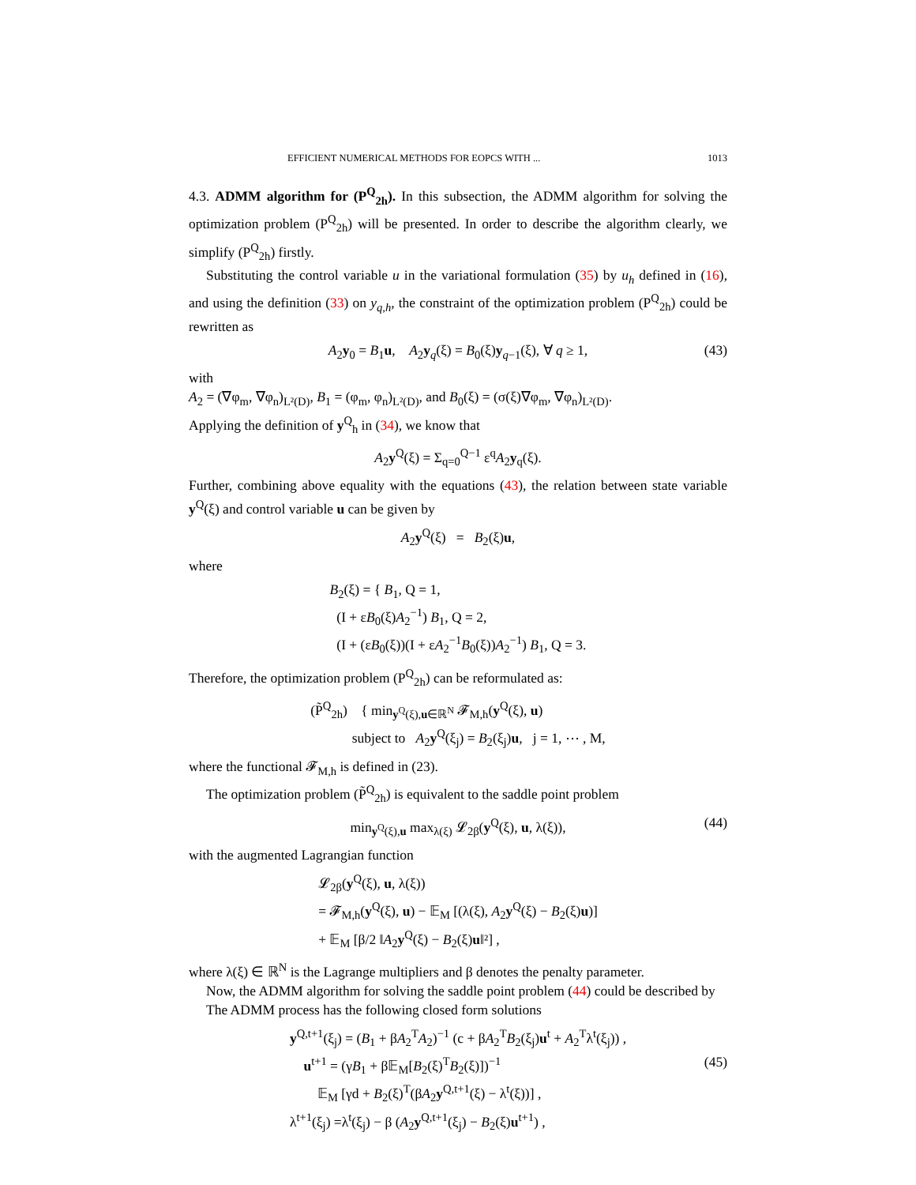EFFICIENT NUMERICAL METHODS FOR EOPCS WITH ... 1013
4.3. ADMM algorithm for (P<sup>Q</sup><sub>2h</sub>). In this subsection, the ADMM algorithm for solving the optimization problem (P<sup>Q</sup><sub>2h</sub>) will be presented. In order to describe the algorithm clearly, we simplify (P<sup>Q</sup><sub>2h</sub>) firstly.
Substituting the control variable u in the variational formulation (35) by u<sub>h</sub> defined in (16), and using the definition (33) on y<sub>q,h</sub>, the constraint of the optimization problem (P<sup>Q</sup><sub>2h</sub>) could be rewritten as
A<sub>2</sub>y<sub>0</sub> = B<sub>1</sub>u, A<sub>2</sub>y<sub>q</sub>(ξ) = B<sub>0</sub>(ξ)y<sub>q−1</sub>(ξ), ∀ q ≥ 1, (43)
with
A<sub>2</sub> = (∇φ<sub>m</sub>, ∇φ<sub>n</sub>)<sub>L²(D)</sub>, B<sub>1</sub> = (φ<sub>m</sub>, φ<sub>n</sub>)<sub>L²(D)</sub>, and B<sub>0</sub>(ξ) = (σ(ξ)∇φ<sub>m</sub>, ∇φ<sub>n</sub>)<sub>L²(D)</sub>.
Applying the definition of y<sup>Q</sup><sub>h</sub> in (34), we know that
A<sub>2</sub>y<sup>Q</sup>(ξ) = Σ<sub>q=0</sub><sup>Q−1</sup> ε<sup>q</sup>A<sub>2</sub>y<sub>q</sub>(ξ).
Further, combining above equality with the equations (43), the relation between state variable y<sup>Q</sup>(ξ) and control variable u can be given by
A<sub>2</sub>y<sup>Q</sup>(ξ) = B<sub>2</sub>(ξ)u,
where
B<sub>2</sub>(ξ) = { B<sub>1</sub>, Q = 1,
(I + εB<sub>0</sub>(ξ)A<sub>2</sub><sup>−1</sup>) B<sub>1</sub>, Q = 2,
(I + (εB<sub>0</sub>(ξ))(I + εA<sub>2</sub><sup>−1</sup>B<sub>0</sub>(ξ))A<sub>2</sub><sup>−1</sup>) B<sub>1</sub>, Q = 3.
Therefore, the optimization problem (P<sup>Q</sup><sub>2h</sub>) can be reformulated as:
(P̃<sup>Q</sup><sub>2h</sub>) { min<sub>y<sup>Q</sup>(ξ),u∈ℝ<sup>N</sup></sub> 𝓕<sub>M,h</sub>(y<sup>Q</sup>(ξ), u)
subject to A<sub>2</sub>y<sup>Q</sup>(ξ<sub>j</sub>) = B<sub>2</sub>(ξ<sub>j</sub>)u, j = 1, ⋯ , M,
where the functional 𝓕<sub>M,h</sub> is defined in (23).
The optimization problem (P̃<sup>Q</sup><sub>2h</sub>) is equivalent to the saddle point problem
min<sub>y<sup>Q</sup>(ξ),u</sub> max<sub>λ(ξ)</sub> 𝓛<sub>2β</sub>(y<sup>Q</sup>(ξ), u, λ(ξ)), (44)
with the augmented Lagrangian function
𝓛<sub>2β</sub>(y<sup>Q</sup>(ξ), u, λ(ξ))
= 𝓕<sub>M,h</sub>(y<sup>Q</sup>(ξ), u) − 𝔼<sub>M</sub> [(λ(ξ), A<sub>2</sub>y<sup>Q</sup>(ξ) − B<sub>2</sub>(ξ)u)]
+ 𝔼<sub>M</sub> [β/2 ‖A<sub>2</sub>y<sup>Q</sup>(ξ) − B<sub>2</sub>(ξ)u‖²] ,
where λ(ξ) ∈ ℝ<sup>N</sup> is the Lagrange multipliers and β denotes the penalty parameter.
Now, the ADMM algorithm for solving the saddle point problem (44) could be described by
The ADMM process has the following closed form solutions
y<sup>Q,t+1</sup>(ξ<sub>j</sub>) = (B<sub>1</sub> + βA<sub>2</sub><sup>T</sup>A<sub>2</sub>)<sup>−1</sup> (c + βA<sub>2</sub><sup>T</sup>B<sub>2</sub>(ξ<sub>j</sub>)u<sup>t</sup> + A<sub>2</sub><sup>T</sup>λ<sup>t</sup>(ξ<sub>j</sub>)) ,
u<sup>t+1</sup> = (γB<sub>1</sub> + β𝔼<sub>M</sub>[B<sub>2</sub>(ξ)<sup>T</sup>B<sub>2</sub>(ξ)])<sup>−1</sup>
𝔼<sub>M</sub> [γd + B<sub>2</sub>(ξ)<sup>T</sup>(βA<sub>2</sub>y<sup>Q,t+1</sup>(ξ) − λ<sup>t</sup>(ξ))] ,
λ<sup>t+1</sup>(ξ<sub>j</sub>) =λ<sup>t</sup>(ξ<sub>j</sub>) − β (A<sub>2</sub>y<sup>Q,t+1</sup>(ξ<sub>j</sub>) − B<sub>2</sub>(ξ)u<sup>t+1</sup>) ,
(45)